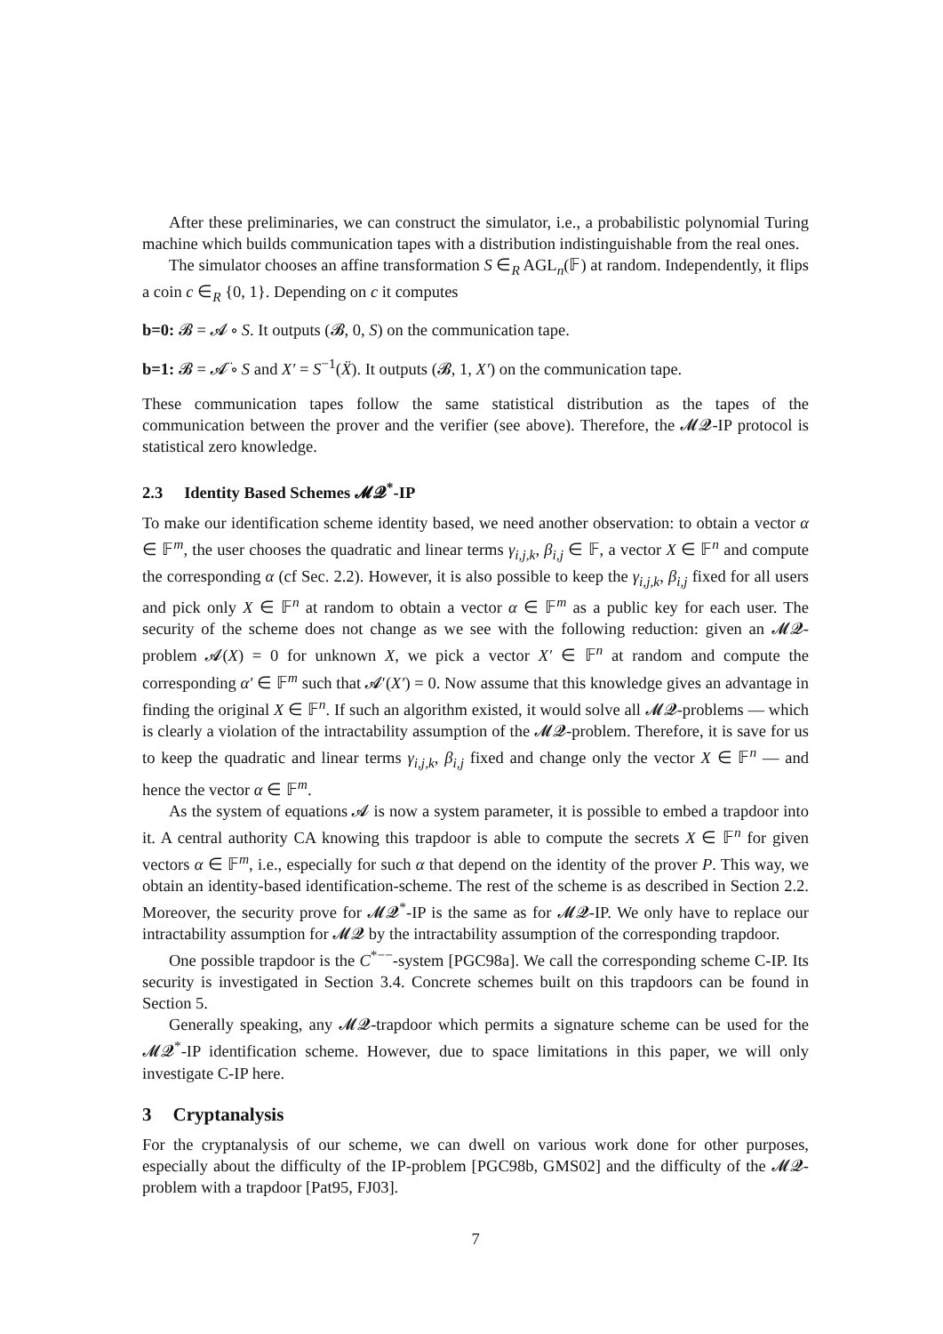After these preliminaries, we can construct the simulator, i.e., a probabilistic polynomial Turing machine which builds communication tapes with a distribution indistinguishable from the real ones.
The simulator chooses an affine transformation S ∈<sub>R</sub> AGL<sub>n</sub>(𝔽) at random. Independently, it flips a coin c ∈<sub>R</sub> {0, 1}. Depending on c it computes
b=0: 𝓑 = 𝓐 ∘ S. It outputs (𝓑, 0, S) on the communication tape.
b=1: 𝓑 = 𝓐̈ ∘ S and X′ = S<sup>−1</sup>(Ẍ). It outputs (𝓑, 1, X′) on the communication tape.
These communication tapes follow the same statistical distribution as the tapes of the communication between the prover and the verifier (see above). Therefore, the 𝓜𝓠-IP protocol is statistical zero knowledge.
2.3 Identity Based Schemes 𝓜𝓠<sup>*</sup>-IP
To make our identification scheme identity based, we need another observation: to obtain a vector α ∈ 𝔽<sup>m</sup>, the user chooses the quadratic and linear terms γ<sub>i,j,k</sub>, β<sub>i,j</sub> ∈ 𝔽, a vector X ∈ 𝔽<sup>n</sup> and compute the corresponding α (cf Sec. 2.2). However, it is also possible to keep the γ<sub>i,j,k</sub>, β<sub>i,j</sub> fixed for all users and pick only X ∈ 𝔽<sup>n</sup> at random to obtain a vector α ∈ 𝔽<sup>m</sup> as a public key for each user. The security of the scheme does not change as we see with the following reduction: given an 𝓜𝓠-problem 𝓐(X) = 0 for unknown X, we pick a vector X′ ∈ 𝔽<sup>n</sup> at random and compute the corresponding α′ ∈ 𝔽<sup>m</sup> such that 𝓐′(X′) = 0. Now assume that this knowledge gives an advantage in finding the original X ∈ 𝔽<sup>n</sup>. If such an algorithm existed, it would solve all 𝓜𝓠-problems — which is clearly a violation of the intractability assumption of the 𝓜𝓠-problem. Therefore, it is save for us to keep the quadratic and linear terms γ<sub>i,j,k</sub>, β<sub>i,j</sub> fixed and change only the vector X ∈ 𝔽<sup>n</sup> — and hence the vector α ∈ 𝔽<sup>m</sup>.
As the system of equations 𝓐 is now a system parameter, it is possible to embed a trapdoor into it. A central authority CA knowing this trapdoor is able to compute the secrets X ∈ 𝔽<sup>n</sup> for given vectors α ∈ 𝔽<sup>m</sup>, i.e., especially for such α that depend on the identity of the prover P. This way, we obtain an identity-based identification-scheme. The rest of the scheme is as described in Section 2.2. Moreover, the security prove for 𝓜𝓠<sup>*</sup>-IP is the same as for 𝓜𝓠-IP. We only have to replace our intractability assumption for 𝓜𝓠 by the intractability assumption of the corresponding trapdoor.
One possible trapdoor is the C<sup>*−−</sup>-system [PGC98a]. We call the corresponding scheme C-IP. Its security is investigated in Section 3.4. Concrete schemes built on this trapdoors can be found in Section 5.
Generally speaking, any 𝓜𝓠-trapdoor which permits a signature scheme can be used for the 𝓜𝓠<sup>*</sup>-IP identification scheme. However, due to space limitations in this paper, we will only investigate C-IP here.
3 Cryptanalysis
For the cryptanalysis of our scheme, we can dwell on various work done for other purposes, especially about the difficulty of the IP-problem [PGC98b, GMS02] and the difficulty of the 𝓜𝓠-problem with a trapdoor [Pat95, FJ03].
7